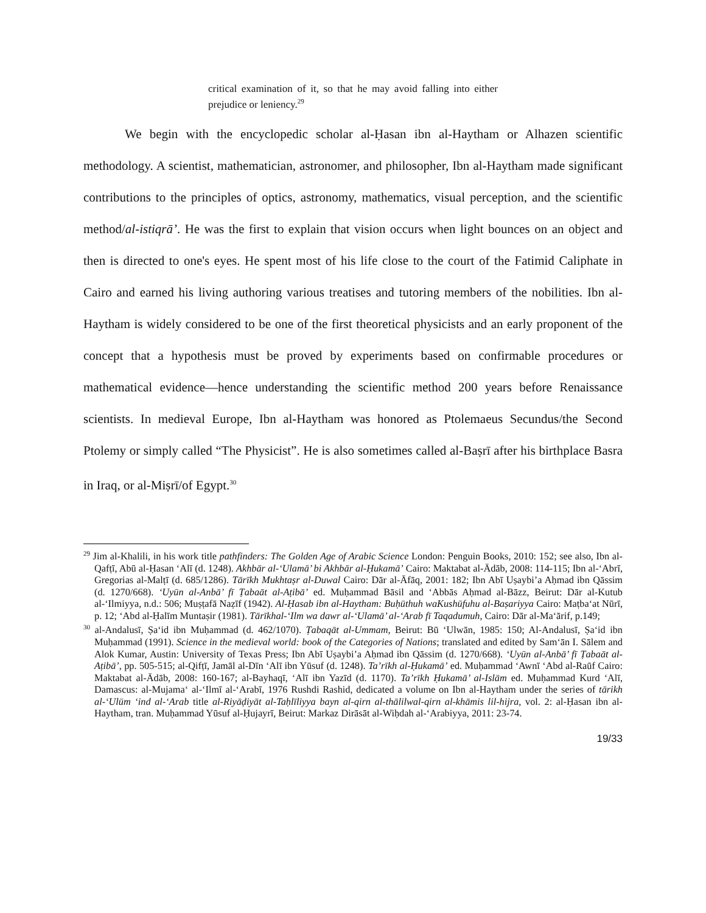critical examination of it, so that he may avoid falling into either prejudice or leniency.<sup>29</sup>
We begin with the encyclopedic scholar al-Ḥasan ibn al-Haytham or Alhazen scientific methodology. A scientist, mathematician, astronomer, and philosopher, Ibn al-Haytham made significant contributions to the principles of optics, astronomy, mathematics, visual perception, and the scientific method/al-istiqrā’. He was the first to explain that vision occurs when light bounces on an object and then is directed to one's eyes. He spent most of his life close to the court of the Fatimid Caliphate in Cairo and earned his living authoring various treatises and tutoring members of the nobilities. Ibn al-Haytham is widely considered to be one of the first theoretical physicists and an early proponent of the concept that a hypothesis must be proved by experiments based on confirmable procedures or mathematical evidence—hence understanding the scientific method 200 years before Renaissance scientists. In medieval Europe, Ibn al-Haytham was honored as Ptolemaeus Secundus/the Second Ptolemy or simply called “The Physicist”. He is also sometimes called al-Baṣrī after his birthplace Basra in Iraq, or al-Miṣrī/of Egypt.<sup>30</sup>
<sup>29</sup> Jim al-Khalili, in his work title pathfinders: The Golden Age of Arabic Science London: Penguin Books, 2010: 152; see also, Ibn al-Qafṭī, Abū al-Ḥasan ‘Alī (d. 1248). Akhbār al-‘Ulamā’ bi Akhbār al-Ḥukamā’ Cairo: Maktabat al-Ādāb, 2008: 114-115; Ibn al-‘Abrī, Gregorias al-Malṭī (d. 685/1286). Tārīkh Mukhtaṣr al-Duwal Cairo: Dār al-Āfāq, 2001: 182; Ibn Abī Uṣaybi’a Aḥmad ibn Qāssim (d. 1270/668). ‘Uyūn al-Anbā’ fī Ṭabaāt al-Aṭibā’ ed. Muḥammad Bāsil and ‘Abbās Aḥmad al-Bāzz, Beirut: Dār al-Kutub al-‘Ilmiyya, n.d.: 506; Muṣṭafā Naẓīf (1942). Al-Ḥasab ibn al-Haytham: Buḥūthuh waKushūfuhu al-Baṣariyya Cairo: Maṭba‘at Nūrī, p. 12; ‘Abd al-Ḥalīm Muntaṣir (1981). Tārīkhal-‘Ilm wa dawr al-‘Ulamā’ al-‘Arab fī Taqadumuh, Cairo: Dār al-Ma‘ārif, p.149;
<sup>30</sup> al-Andalusī, Ṣa‘id ibn Muḥammad (d. 462/1070). Ṭabaqāt al-Ummam, Beirut: Bū ‘Ulwān, 1985: 150; Al-Andalusī, Ṣa‘id ibn Muḥammad (1991). Science in the medieval world: book of the Categories of Nations; translated and edited by Sam‘ān I. Sālem and Alok Kumar, Austin: University of Texas Press; Ibn Abī Uṣaybi’a Aḥmad ibn Qāssim (d. 1270/668). ‘Uyūn al-Anbā’ fī Ṭabaāt al-Aṭibā’, pp. 505-515; al-Qifṭī, Jamāl al-Dīn ‘Alī ibn Yūsuf (d. 1248). Ta’rīkh al-Ḥukamā’ ed. Muḥammad ‘Awnī ‘Abd al-Raūf Cairo: Maktabat al-Ādāb, 2008: 160-167; al-Bayhaqī, ‘Alī ibn Yazīd (d. 1170). Ta’rīkh Ḥukamā’ al-Islām ed. Muḥammad Kurd ‘Alī, Damascus: al-Mujama‘ al-‘Ilmī al-‘Arabī, 1976 Rushdi Rashid, dedicated a volume on Ibn al-Haytham under the series of tārikh al-‘Ulūm ‘ind al-‘Arab title al-Riyāḍiyāt al-Taḥlīliyya bayn al-qirn al-thālilwal-qirn al-khāmis lil-hijra, vol. 2: al-Ḥasan ibn al-Haytham, tran. Muḥammad Yūsuf al-Ḥujayrī, Beirut: Markaz Dirāsāt al-Wiḥdah al-‘Arabiyya, 2011: 23-74.
19/33